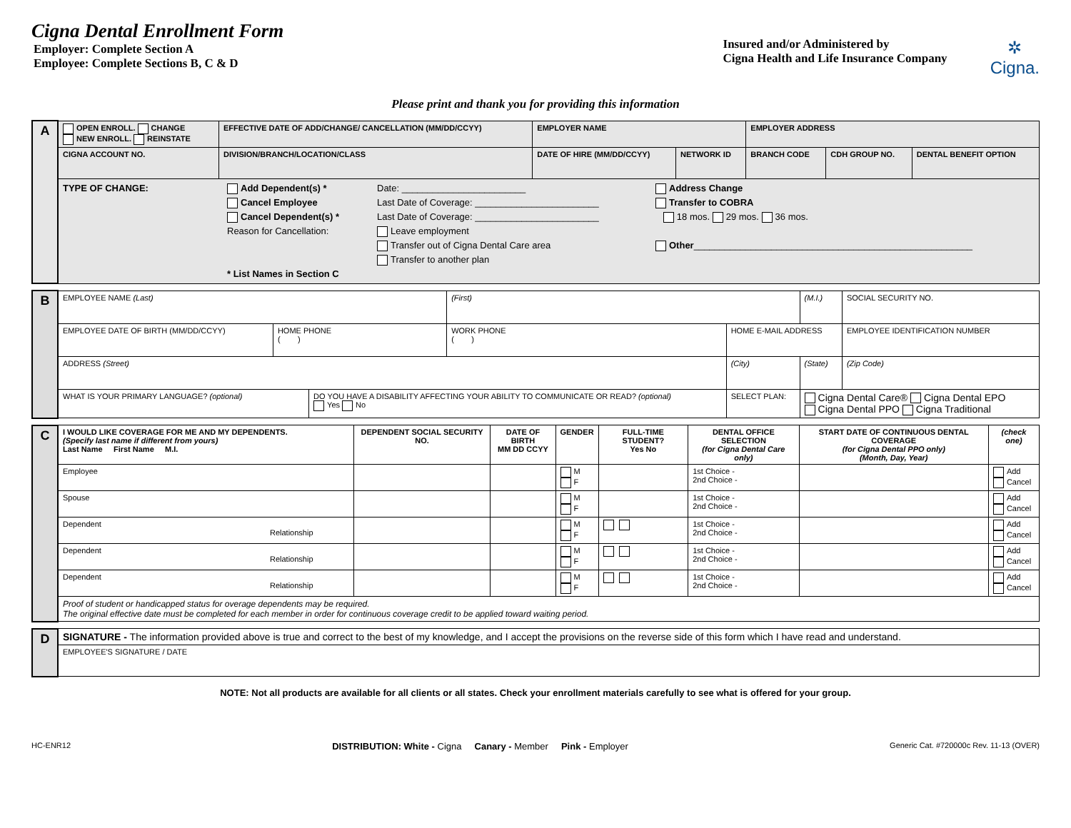Cigna Dental Enrollment Form
Employer: Complete Section A
Employee: Complete Sections B, C & D
Insured and/or Administered by
Cigna Health and Life Insurance Company
✲
Cigna.
Please print and thank you for providing this information
| A | OPEN ENROLL. CHANGE NEW ENROLL. REINSTATE | | EFFECTIVE DATE OF ADD/CHANGE/ CANCELLATION (MM/DD/CCYY) | EMPLOYER NAME | | EMPLOYER ADDRESS | | |
| | CIGNA ACCOUNT NO. | DIVISION/BRANCH/LOCATION/CLASS | | DATE OF HIRE (MM/DD/CCYY) | NETWORK ID | BRANCH CODE | CDH GROUP NO. | DENTAL BENEFIT OPTION |
| | TYPE OF CHANGE: Add Dependent(s) * Cancel Employee Cancel Dependent(s) * Reason for Cancellation: * List Names in Section C Date: ________________________ Last Date of Coverage: ________________________ Last Date of Coverage: ________________________ Leave employment Transfer out of Cigna Dental Care area Transfer to another plan Address Change Transfer to COBRA 18 mos. 29 mos. 36 mos. Other ______________________________________________________ | | | | | | | |
| B | EMPLOYEE NAME (Last) | | | (First) | | | (M.I.) | SOCIAL SECURITY NO. |
| | EMPLOYEE DATE OF BIRTH (MM/DD/CCYY) | HOME PHONE ( ) | | WORK PHONE ( ) | HOME E-MAIL ADDRESS | | | EMPLOYEE IDENTIFICATION NUMBER |
| | ADDRESS (Street) | | | | (City) | | (State) | (Zip Code) |
| | WHAT IS YOUR PRIMARY LANGUAGE? (optional) | | DO YOU HAVE A DISABILITY AFFECTING YOUR ABILITY TO COMMUNICATE OR READ? (optional) Yes No | | | SELECT PLAN: | Cigna Dental Care® Cigna Dental EPO Cigna Dental PPO Cigna Traditional | |
| C | I WOULD LIKE COVERAGE FOR ME AND MY DEPENDENTS. (Specify last name if different from yours) Last Name First Name M.I. | DEPENDENT SOCIAL SECURITY NO. | DATE OF BIRTH MM DD CCYY | GENDER | FULL-TIME STUDENT? Yes No | DENTAL OFFICE SELECTION (for Cigna Dental Care only) | START DATE OF CONTINUOUS DENTAL COVERAGE (for Cigna Dental PPO only) (Month, Day, Year) | (check one) |
| | Employee | | | M F | | 1st Choice - 2nd Choice - | | Add Cancel |
| | Spouse | | | M F | | 1st Choice - 2nd Choice - | | Add Cancel |
| | Dependent Relationship | | | M F | | 1st Choice - 2nd Choice - | | Add Cancel |
| | Dependent Relationship | | | M F | | 1st Choice - 2nd Choice - | | Add Cancel |
| | Dependent Relationship | | | M F | | 1st Choice - 2nd Choice - | | Add Cancel |
| | Proof of student or handicapped status for overage dependents may be required. The original effective date must be completed for each member in order for continuous coverage credit to be applied toward waiting period. | | | | | | | |
| D | SIGNATURE - The information provided above is true and correct to the best of my knowledge, and I accept the provisions on the reverse side of this form which I have read and understand. |
| | EMPLOYEE'S SIGNATURE / DATE |
NOTE: Not all products are available for all clients or all states. Check your enrollment materials carefully to see what is offered for your group.
HC-ENR12 DISTRIBUTION: White - Cigna Canary - Member Pink - Employer Generic Cat. #720000c Rev. 11-13 (OVER)